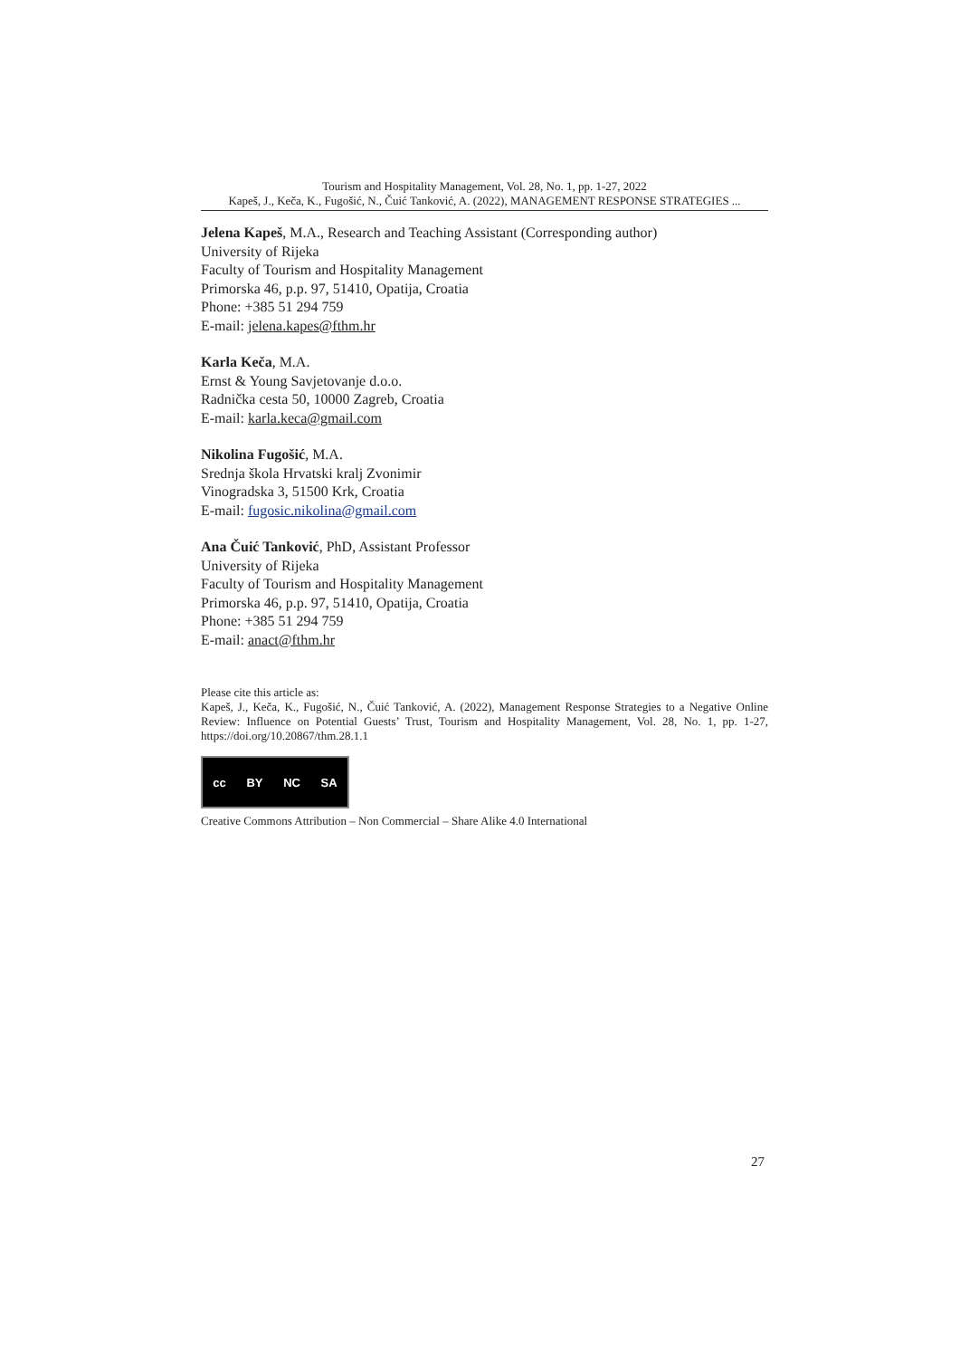Tourism and Hospitality Management, Vol. 28, No. 1, pp. 1-27, 2022
Kapeš, J., Keča, K., Fugošić, N., Čuić Tanković, A. (2022), MANAGEMENT RESPONSE STRATEGIES ...
Jelena Kapeš, M.A., Research and Teaching Assistant (Corresponding author)
University of Rijeka
Faculty of Tourism and Hospitality Management
Primorska 46, p.p. 97, 51410, Opatija, Croatia
Phone: +385 51 294 759
E-mail: jelena.kapes@fthm.hr
Karla Keča, M.A.
Ernst & Young Savjetovanje d.o.o.
Radnička cesta 50, 10000 Zagreb, Croatia
E-mail: karla.keca@gmail.com
Nikolina Fugošić, M.A.
Srednja škola Hrvatski kralj Zvonimir
Vinogradska 3, 51500 Krk, Croatia
E-mail: fugosic.nikolina@gmail.com
Ana Čuić Tanković, PhD, Assistant Professor
University of Rijeka
Faculty of Tourism and Hospitality Management
Primorska 46, p.p. 97, 51410, Opatija, Croatia
Phone: +385 51 294 759
E-mail: anact@fthm.hr
Please cite this article as:
Kapeš, J., Keča, K., Fugošić, N., Čuić Tanković, A. (2022), Management Response Strategies to a Negative Online Review: Influence on Potential Guests’ Trust, Tourism and Hospitality Management, Vol. 28, No. 1, pp. 1-27, https://doi.org/10.20867/thm.28.1.1
cc BY NC SA
Creative Commons Attribution – Non Commercial – Share Alike 4.0 International
27